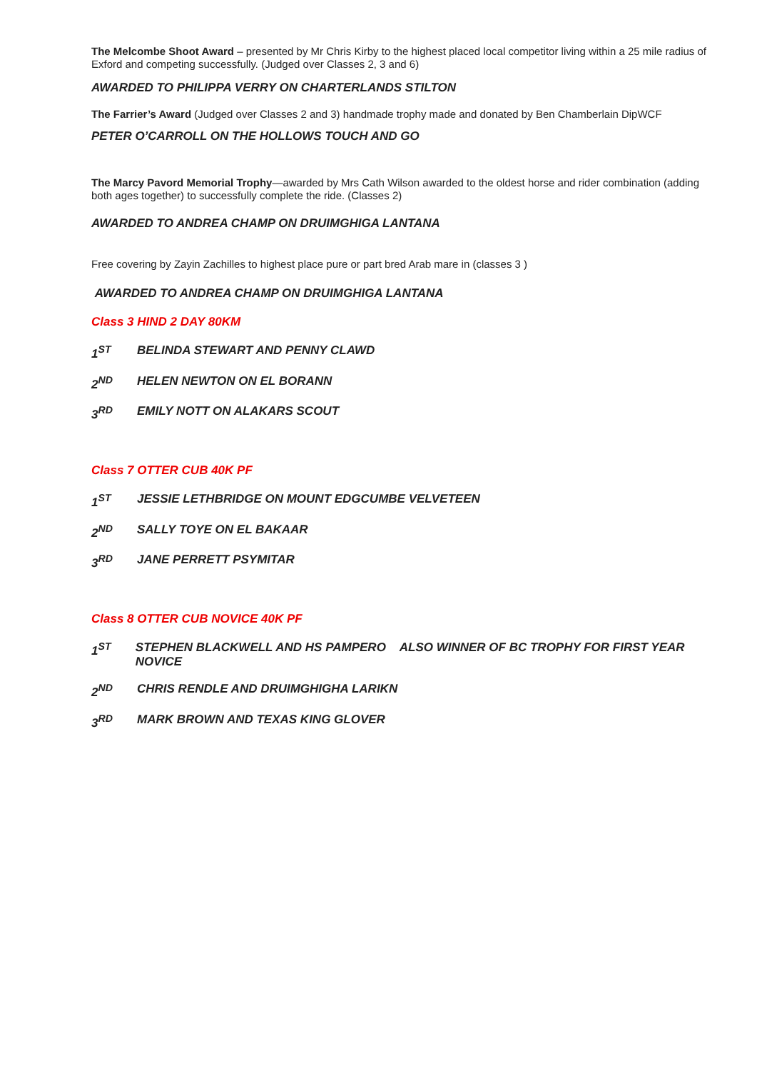The Melcombe Shoot Award – presented by Mr Chris Kirby to the highest placed local competitor living within a 25 mile radius of Exford and competing successfully. (Judged over Classes 2, 3 and 6)
AWARDED TO PHILIPPA VERRY ON CHARTERLANDS STILTON
The Farrier’s Award (Judged over Classes 2 and 3) handmade trophy made and donated by Ben Chamberlain DipWCF
PETER O’CARROLL ON THE HOLLOWS TOUCH AND GO
The Marcy Pavord Memorial Trophy—awarded by Mrs Cath Wilson awarded to the oldest horse and rider combination (adding both ages together) to successfully complete the ride. (Classes 2)
AWARDED TO ANDREA CHAMP ON DRUIMGHIGA LANTANA
Free covering by Zayin Zachilles to highest place pure or part bred Arab mare in (classes 3 )
AWARDED TO ANDREA CHAMP ON DRUIMGHIGA LANTANA
Class 3 HIND 2 DAY 80KM
1<sup>ST</sup> BELINDA STEWART AND PENNY CLAWD
2<sup>ND</sup> HELEN NEWTON ON EL BORANN
3<sup>RD</sup> EMILY NOTT ON ALAKARS SCOUT
Class 7 OTTER CUB 40K PF
1<sup>ST</sup> JESSIE LETHBRIDGE ON MOUNT EDGCUMBE VELVETEEN
2<sup>ND</sup> SALLY TOYE ON EL BAKAAR
3<sup>RD</sup> JANE PERRETT PSYMITAR
Class 8 OTTER CUB NOVICE 40K PF
1<sup>ST</sup> STEPHEN BLACKWELL AND HS PAMPERO ALSO WINNER OF BC TROPHY FOR FIRST YEAR NOVICE
2<sup>ND</sup> CHRIS RENDLE AND DRUIMGHIGHA LARIKN
3<sup>RD</sup> MARK BROWN AND TEXAS KING GLOVER